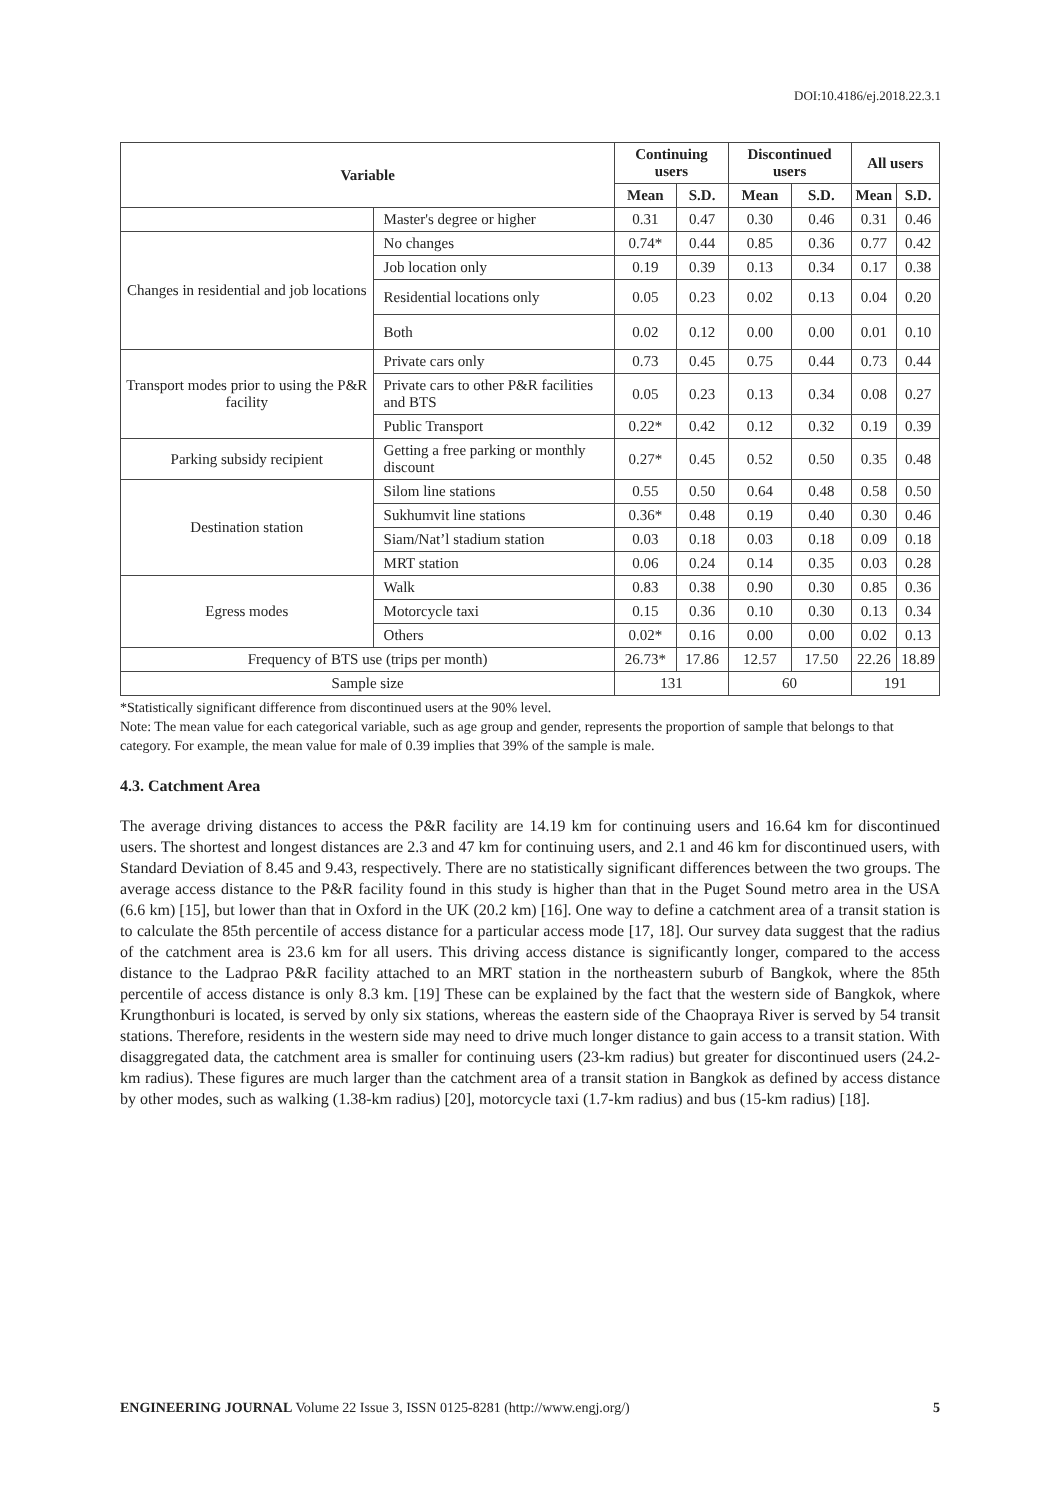DOI:10.4186/ej.2018.22.3.1
| Variable | | Continuing users | | Discontinued users | | All users | |
| --- | --- | --- | --- | --- | --- | --- | --- |
| | | Mean | S.D. | Mean | S.D. | Mean | S.D. |
| | Master's degree or higher | 0.31 | 0.47 | 0.30 | 0.46 | 0.31 | 0.46 |
| Changes in residential and job locations | No changes | 0.74* | 0.44 | 0.85 | 0.36 | 0.77 | 0.42 |
| | Job location only | 0.19 | 0.39 | 0.13 | 0.34 | 0.17 | 0.38 |
| | Residential locations only | 0.05 | 0.23 | 0.02 | 0.13 | 0.04 | 0.20 |
| | Both | 0.02 | 0.12 | 0.00 | 0.00 | 0.01 | 0.10 |
| Transport modes prior to using the P&R facility | Private cars only | 0.73 | 0.45 | 0.75 | 0.44 | 0.73 | 0.44 |
| | Private cars to other P&R facilities and BTS | 0.05 | 0.23 | 0.13 | 0.34 | 0.08 | 0.27 |
| | Public Transport | 0.22* | 0.42 | 0.12 | 0.32 | 0.19 | 0.39 |
| Parking subsidy recipient | Getting a free parking or monthly discount | 0.27* | 0.45 | 0.52 | 0.50 | 0.35 | 0.48 |
| Destination station | Silom line stations | 0.55 | 0.50 | 0.64 | 0.48 | 0.58 | 0.50 |
| | Sukhumvit line stations | 0.36* | 0.48 | 0.19 | 0.40 | 0.30 | 0.46 |
| | Siam/Nat’l stadium station | 0.03 | 0.18 | 0.03 | 0.18 | 0.09 | 0.18 |
| | MRT station | 0.06 | 0.24 | 0.14 | 0.35 | 0.03 | 0.28 |
| Egress modes | Walk | 0.83 | 0.38 | 0.90 | 0.30 | 0.85 | 0.36 |
| | Motorcycle taxi | 0.15 | 0.36 | 0.10 | 0.30 | 0.13 | 0.34 |
| | Others | 0.02* | 0.16 | 0.00 | 0.00 | 0.02 | 0.13 |
| Frequency of BTS use (trips per month) | | 26.73* | 17.86 | 12.57 | 17.50 | 22.26 | 18.89 |
| Sample size | | 131 | | 60 | | 191 | |
*Statistically significant difference from discontinued users at the 90% level.
Note: The mean value for each categorical variable, such as age group and gender, represents the proportion of sample that belongs to that category. For example, the mean value for male of 0.39 implies that 39% of the sample is male.
4.3. Catchment Area
The average driving distances to access the P&R facility are 14.19 km for continuing users and 16.64 km for discontinued users. The shortest and longest distances are 2.3 and 47 km for continuing users, and 2.1 and 46 km for discontinued users, with Standard Deviation of 8.45 and 9.43, respectively. There are no statistically significant differences between the two groups. The average access distance to the P&R facility found in this study is higher than that in the Puget Sound metro area in the USA (6.6 km) [15], but lower than that in Oxford in the UK (20.2 km) [16]. One way to define a catchment area of a transit station is to calculate the 85th percentile of access distance for a particular access mode [17, 18]. Our survey data suggest that the radius of the catchment area is 23.6 km for all users. This driving access distance is significantly longer, compared to the access distance to the Ladprao P&R facility attached to an MRT station in the northeastern suburb of Bangkok, where the 85th percentile of access distance is only 8.3 km. [19] These can be explained by the fact that the western side of Bangkok, where Krungthonburi is located, is served by only six stations, whereas the eastern side of the Chaopraya River is served by 54 transit stations. Therefore, residents in the western side may need to drive much longer distance to gain access to a transit station. With disaggregated data, the catchment area is smaller for continuing users (23-km radius) but greater for discontinued users (24.2-km radius). These figures are much larger than the catchment area of a transit station in Bangkok as defined by access distance by other modes, such as walking (1.38-km radius) [20], motorcycle taxi (1.7-km radius) and bus (15-km radius) [18].
ENGINEERING JOURNAL Volume 22 Issue 3, ISSN 0125-8281 (http://www.engj.org/) 5